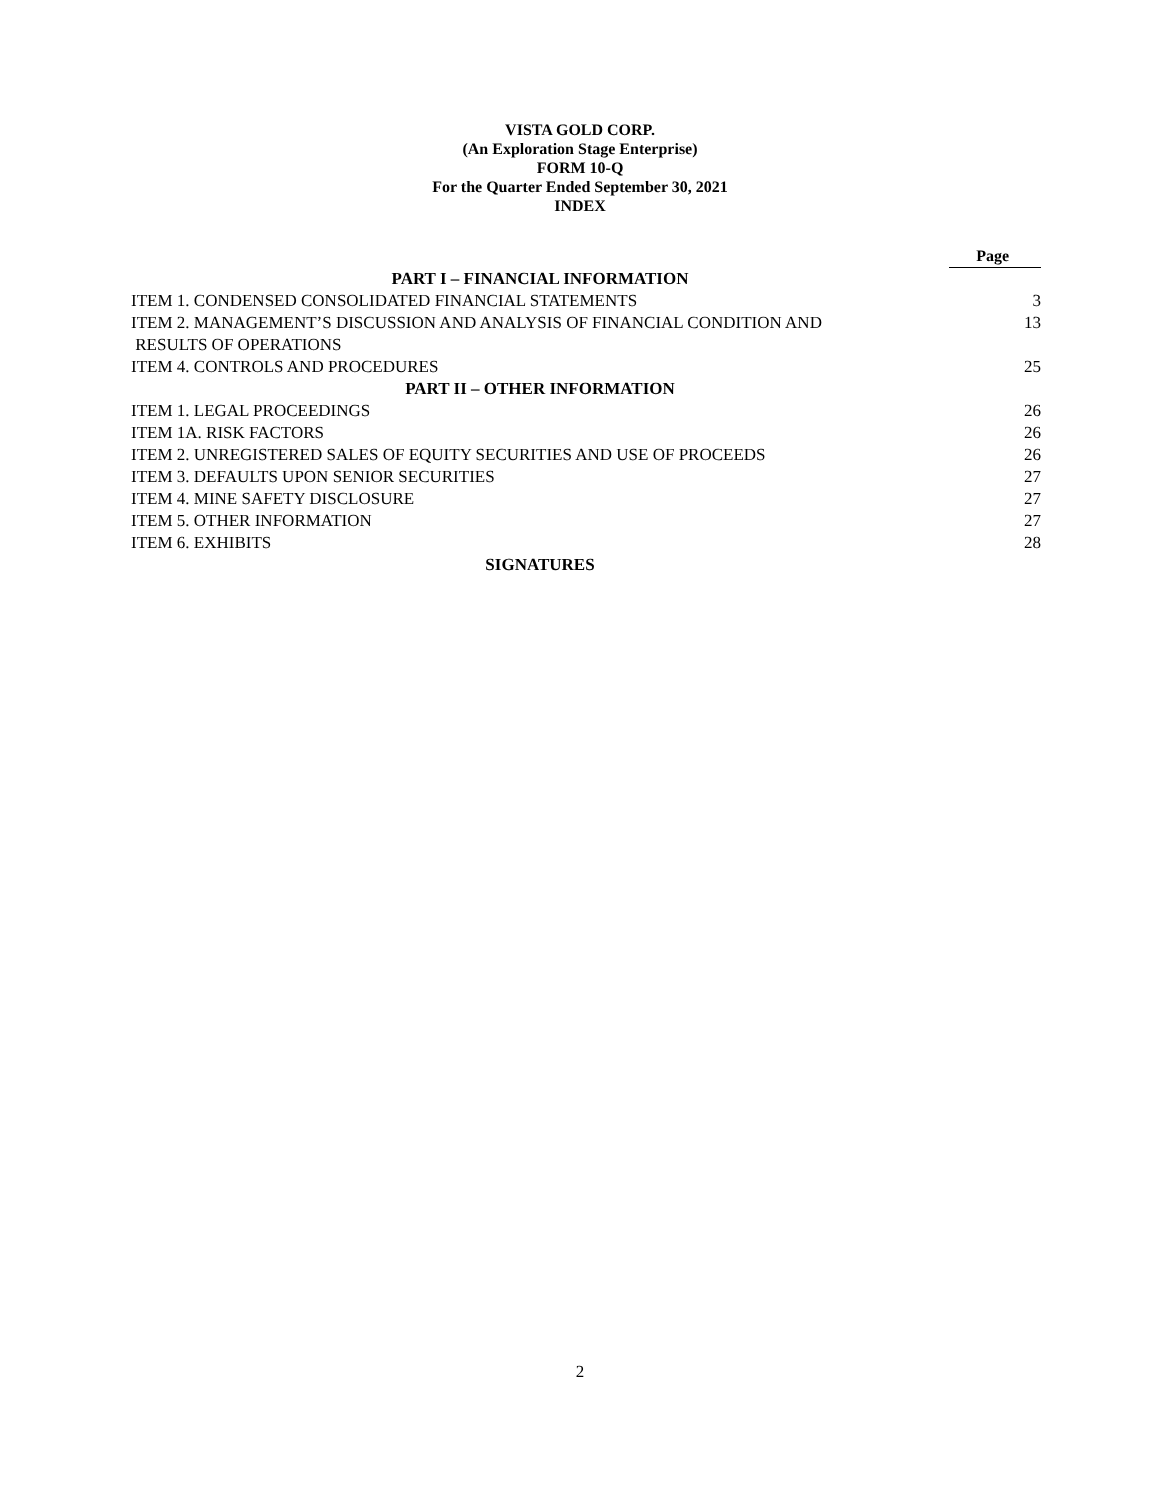VISTA GOLD CORP.
(An Exploration Stage Enterprise)
FORM 10-Q
For the Quarter Ended September 30, 2021
INDEX
| | Page |
| --- | --- |
| PART I – FINANCIAL INFORMATION | |
| ITEM 1. CONDENSED CONSOLIDATED FINANCIAL STATEMENTS | 3 |
| ITEM 2. MANAGEMENT’S DISCUSSION AND ANALYSIS OF FINANCIAL CONDITION AND RESULTS OF OPERATIONS | 13 |
| ITEM 4. CONTROLS AND PROCEDURES | 25 |
| PART II – OTHER INFORMATION | |
| ITEM 1. LEGAL PROCEEDINGS | 26 |
| ITEM 1A. RISK FACTORS | 26 |
| ITEM 2. UNREGISTERED SALES OF EQUITY SECURITIES AND USE OF PROCEEDS | 26 |
| ITEM 3. DEFAULTS UPON SENIOR SECURITIES | 27 |
| ITEM 4. MINE SAFETY DISCLOSURE | 27 |
| ITEM 5. OTHER INFORMATION | 27 |
| ITEM 6. EXHIBITS | 28 |
| SIGNATURES | |
2